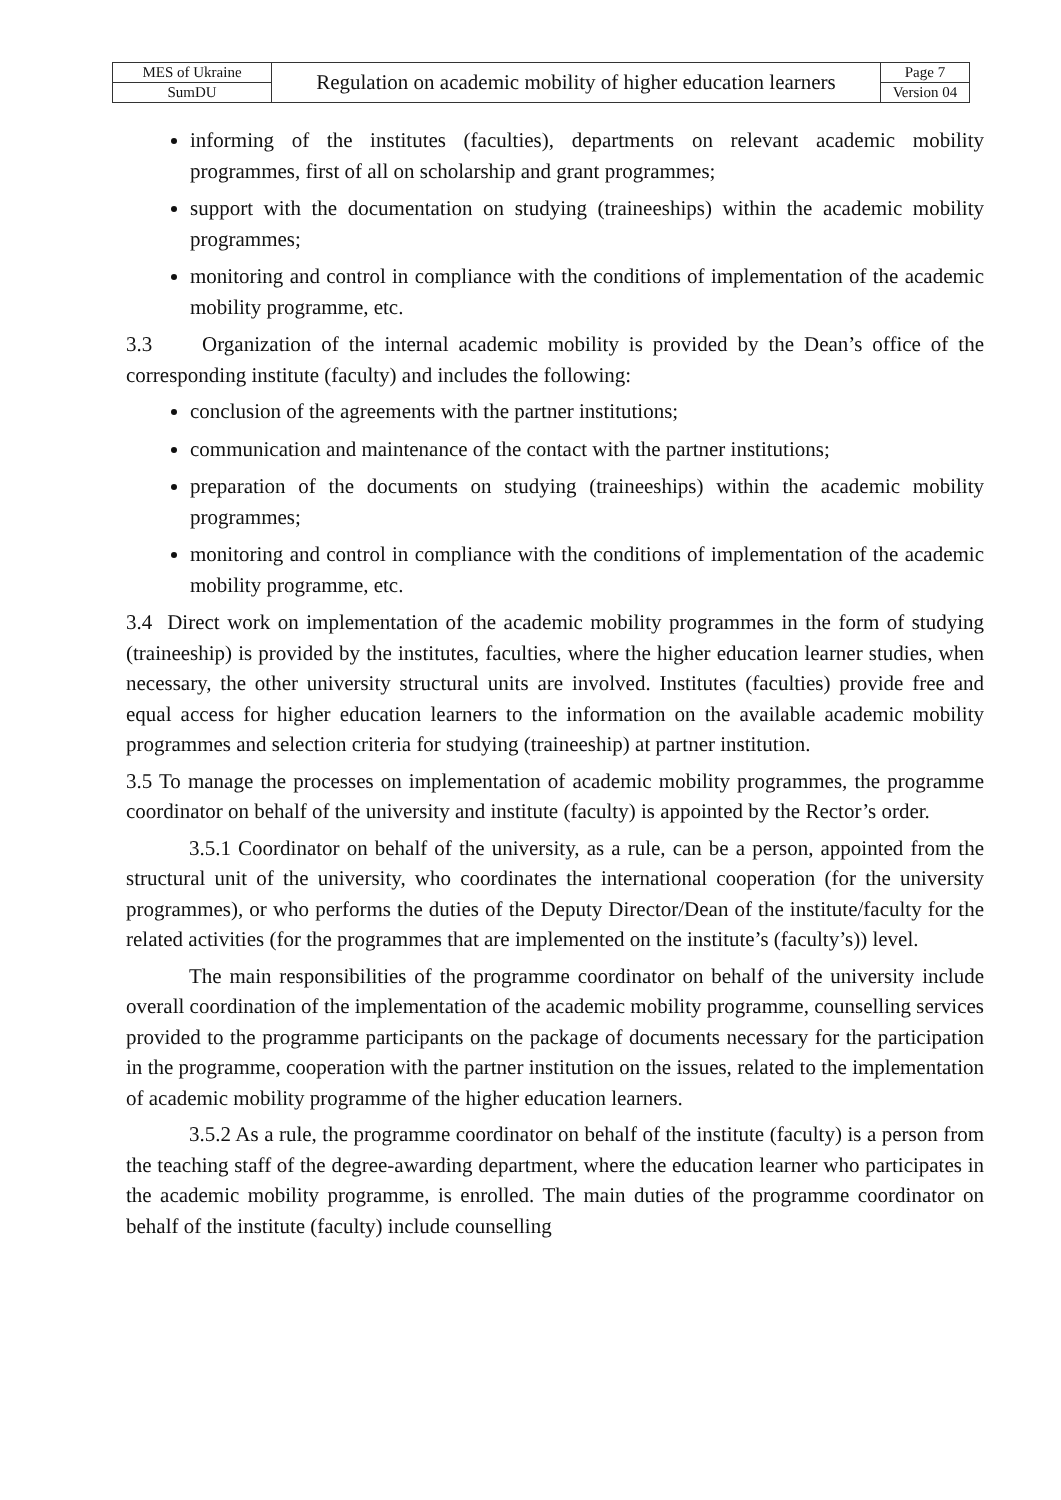| MES of Ukraine | Regulation on academic mobility of higher education learners | Page 7 |
| SumDU | | Version 04 |
informing of the institutes (faculties), departments on relevant academic mobility programmes, first of all on scholarship and grant programmes;
support with the documentation on studying (traineeships) within the academic mobility programmes;
monitoring and control in compliance with the conditions of implementation of the academic mobility programme, etc.
3.3 Organization of the internal academic mobility is provided by the Dean’s office of the corresponding institute (faculty) and includes the following:
conclusion of the agreements with the partner institutions;
communication and maintenance of the contact with the partner institutions;
preparation of the documents on studying (traineeships) within the academic mobility programmes;
monitoring and control in compliance with the conditions of implementation of the academic mobility programme, etc.
3.4 Direct work on implementation of the academic mobility programmes in the form of studying (traineeship) is provided by the institutes, faculties, where the higher education learner studies, when necessary, the other university structural units are involved. Institutes (faculties) provide free and equal access for higher education learners to the information on the available academic mobility programmes and selection criteria for studying (traineeship) at partner institution.
3.5 To manage the processes on implementation of academic mobility programmes, the programme coordinator on behalf of the university and institute (faculty) is appointed by the Rector’s order.
3.5.1 Coordinator on behalf of the university, as a rule, can be a person, appointed from the structural unit of the university, who coordinates the international cooperation (for the university programmes), or who performs the duties of the Deputy Director/Dean of the institute/faculty for the related activities (for the programmes that are implemented on the institute’s (faculty’s)) level.
The main responsibilities of the programme coordinator on behalf of the university include overall coordination of the implementation of the academic mobility programme, counselling services provided to the programme participants on the package of documents necessary for the participation in the programme, cooperation with the partner institution on the issues, related to the implementation of academic mobility programme of the higher education learners.
3.5.2 As a rule, the programme coordinator on behalf of the institute (faculty) is a person from the teaching staff of the degree-awarding department, where the education learner who participates in the academic mobility programme, is enrolled. The main duties of the programme coordinator on behalf of the institute (faculty) include counselling